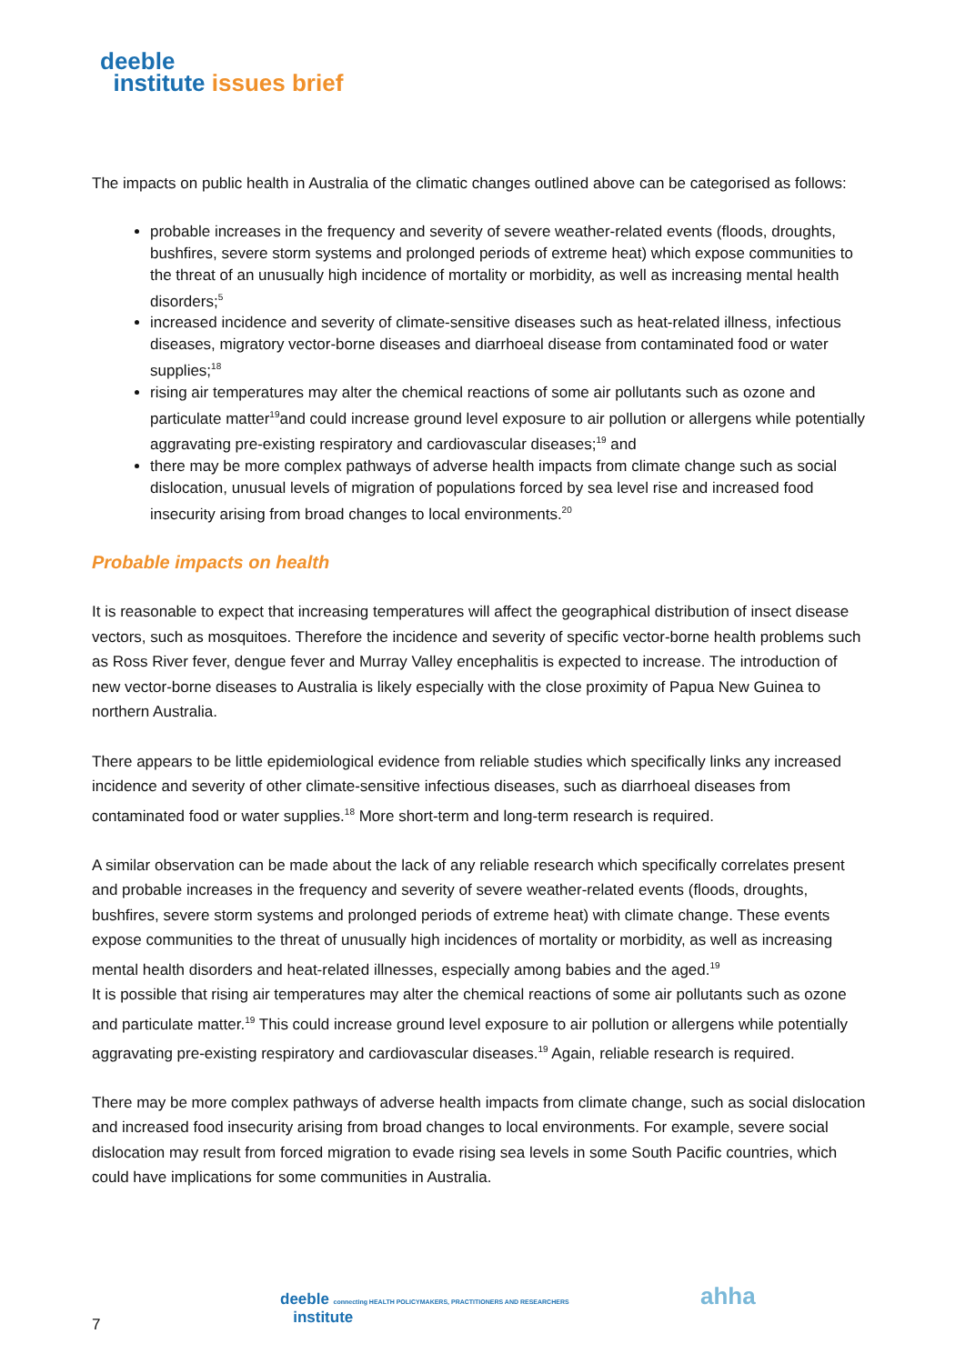deeble
institute issues brief
The impacts on public health in Australia of the climatic changes outlined above can be categorised as follows:
probable increases in the frequency and severity of severe weather-related events (floods, droughts, bushfires, severe storm systems and prolonged periods of extreme heat) which expose communities to the threat of an unusually high incidence of mortality or morbidity, as well as increasing mental health disorders;<sup>5</sup>
increased incidence and severity of climate-sensitive diseases such as heat-related illness, infectious diseases, migratory vector-borne diseases and diarrhoeal disease from contaminated food or water supplies;<sup>18</sup>
rising air temperatures may alter the chemical reactions of some air pollutants such as ozone and particulate matter<sup>19</sup>and could increase ground level exposure to air pollution or allergens while potentially aggravating pre-existing respiratory and cardiovascular diseases;<sup>19</sup> and
there may be more complex pathways of adverse health impacts from climate change such as social dislocation, unusual levels of migration of populations forced by sea level rise and increased food insecurity arising from broad changes to local environments.<sup>20</sup>
Probable impacts on health
It is reasonable to expect that increasing temperatures will affect the geographical distribution of insect disease vectors, such as mosquitoes. Therefore the incidence and severity of specific vector-borne health problems such as Ross River fever, dengue fever and Murray Valley encephalitis is expected to increase. The introduction of new vector-borne diseases to Australia is likely especially with the close proximity of Papua New Guinea to northern Australia.
There appears to be little epidemiological evidence from reliable studies which specifically links any increased incidence and severity of other climate-sensitive infectious diseases, such as diarrhoeal diseases from contaminated food or water supplies.<sup>18</sup> More short-term and long-term research is required.
A similar observation can be made about the lack of any reliable research which specifically correlates present and probable increases in the frequency and severity of severe weather-related events (floods, droughts, bushfires, severe storm systems and prolonged periods of extreme heat) with climate change. These events expose communities to the threat of unusually high incidences of mortality or morbidity, as well as increasing mental health disorders and heat-related illnesses, especially among babies and the aged.<sup>19</sup>
It is possible that rising air temperatures may alter the chemical reactions of some air pollutants such as ozone and particulate matter.<sup>19</sup> This could increase ground level exposure to air pollution or allergens while potentially aggravating pre-existing respiratory and cardiovascular diseases.<sup>19</sup> Again, reliable research is required.
There may be more complex pathways of adverse health impacts from climate change, such as social dislocation and increased food insecurity arising from broad changes to local environments. For example, severe social dislocation may result from forced migration to evade rising sea levels in some South Pacific countries, which could have implications for some communities in Australia.
deeble connecting HEALTH POLICYMAKERS, PRACTITIONERS AND RESEARCHERS
institute
ahha
7